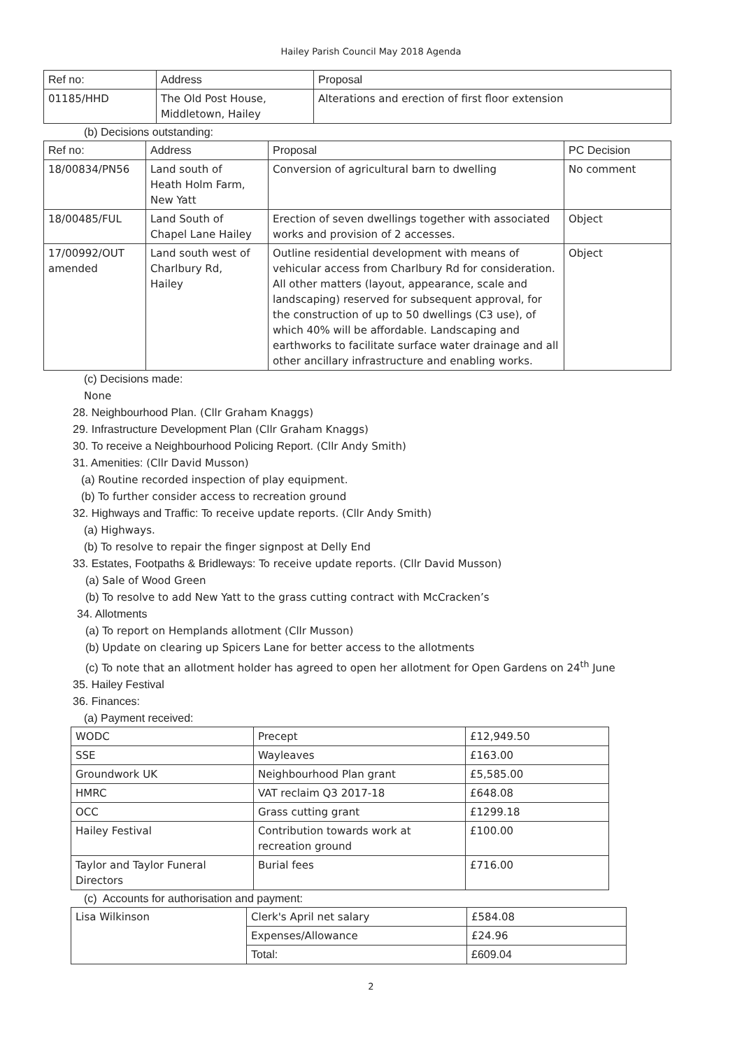Hailey Parish Council May 2018 Agenda
| Ref no: | Address | Proposal |
| --- | --- | --- |
| 01185/HHD | The Old Post House, Middletown, Hailey | Alterations and erection of first floor extension |
(b) Decisions outstanding:
| Ref no: | Address | Proposal | PC Decision |
| --- | --- | --- | --- |
| 18/00834/PN56 | Land south of Heath Holm Farm, New Yatt | Conversion of agricultural barn to dwelling | No comment |
| 18/00485/FUL | Land South of Chapel Lane Hailey | Erection of seven dwellings together with associated works and provision of 2 accesses. | Object |
| 17/00992/OUT amended | Land south west of Charlbury Rd, Hailey | Outline residential development with means of vehicular access from Charlbury Rd for consideration. All other matters (layout, appearance, scale and landscaping) reserved for subsequent approval, for the construction of up to 50 dwellings (C3 use), of which 40% will be affordable. Landscaping and earthworks to facilitate surface water drainage and all other ancillary infrastructure and enabling works. | Object |
(c) Decisions made:
None
28. Neighbourhood Plan. (Cllr Graham Knaggs)
29. Infrastructure Development Plan (Cllr Graham Knaggs)
30. To receive a Neighbourhood Policing Report. (Cllr Andy Smith)
31. Amenities: (Cllr David Musson)
(a) Routine recorded inspection of play equipment.
(b) To further consider access to recreation ground
32. Highways and Traffic: To receive update reports. (Cllr Andy Smith)
(a) Highways.
(b) To resolve to repair the finger signpost at Delly End
33. Estates, Footpaths & Bridleways: To receive update reports. (Cllr David Musson)
(a) Sale of Wood Green
(b) To resolve to add New Yatt to the grass cutting contract with McCracken’s
34. Allotments
(a) To report on Hemplands allotment (Cllr Musson)
(b) Update on clearing up Spicers Lane for better access to the allotments
(c) To note that an allotment holder has agreed to open her allotment for Open Gardens on 24<sup>th</sup> June
35. Hailey Festival
36. Finances:
(a) Payment received:
| WODC | Precept | £12,949.50 |
| SSE | Wayleaves | £163.00 |
| Groundwork UK | Neighbourhood Plan grant | £5,585.00 |
| HMRC | VAT reclaim Q3 2017-18 | £648.08 |
| OCC | Grass cutting grant | £1299.18 |
| Hailey Festival | Contribution towards work at recreation ground | £100.00 |
| Taylor and Taylor Funeral Directors | Burial fees | £716.00 |
(c) Accounts for authorisation and payment:
| Lisa Wilkinson | Clerk's April net salary | £584.08 |
| | Expenses/Allowance | £24.96 |
| | Total: | £609.04 |
2